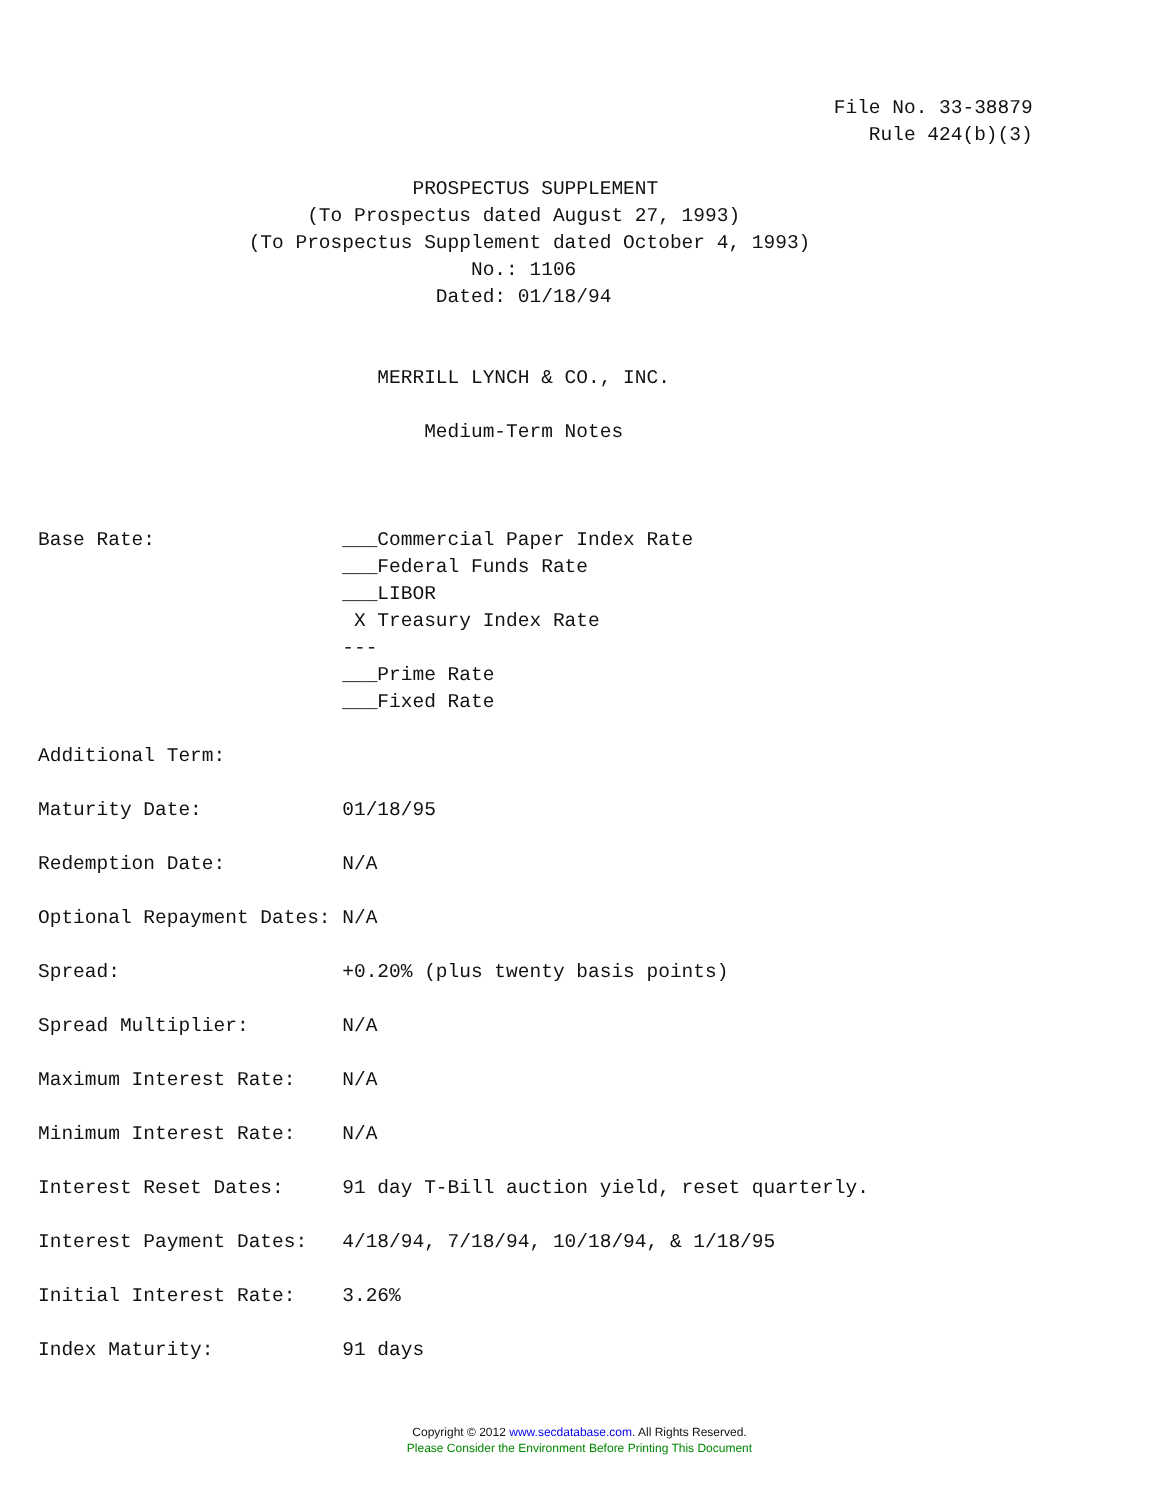File No. 33-38879
                                                                       Rule 424(b)(3)

                                PROSPECTUS SUPPLEMENT
                       (To Prospectus dated August 27, 1993)
                  (To Prospectus Supplement dated October 4, 1993)
                                     No.: 1106
                                  Dated: 01/18/94


                             MERRILL LYNCH & CO., INC.

                                 Medium-Term Notes



Base Rate:                ___Commercial Paper Index Rate
                          ___Federal Funds Rate
                          ___LIBOR
                           X Treasury Index Rate
                          ---
                          ___Prime Rate
                          ___Fixed Rate

Additional Term:

Maturity Date:            01/18/95

Redemption Date:          N/A

Optional Repayment Dates: N/A

Spread:                   +0.20% (plus twenty basis points)

Spread Multiplier:        N/A

Maximum Interest Rate:    N/A

Minimum Interest Rate:    N/A

Interest Reset Dates:     91 day T-Bill auction yield, reset quarterly.

Interest Payment Dates:   4/18/94, 7/18/94, 10/18/94, & 1/18/95

Initial Interest Rate:    3.26%

Index Maturity:           91 days
Copyright © 2012 www.secdatabase.com. All Rights Reserved.
Please Consider the Environment Before Printing This Document